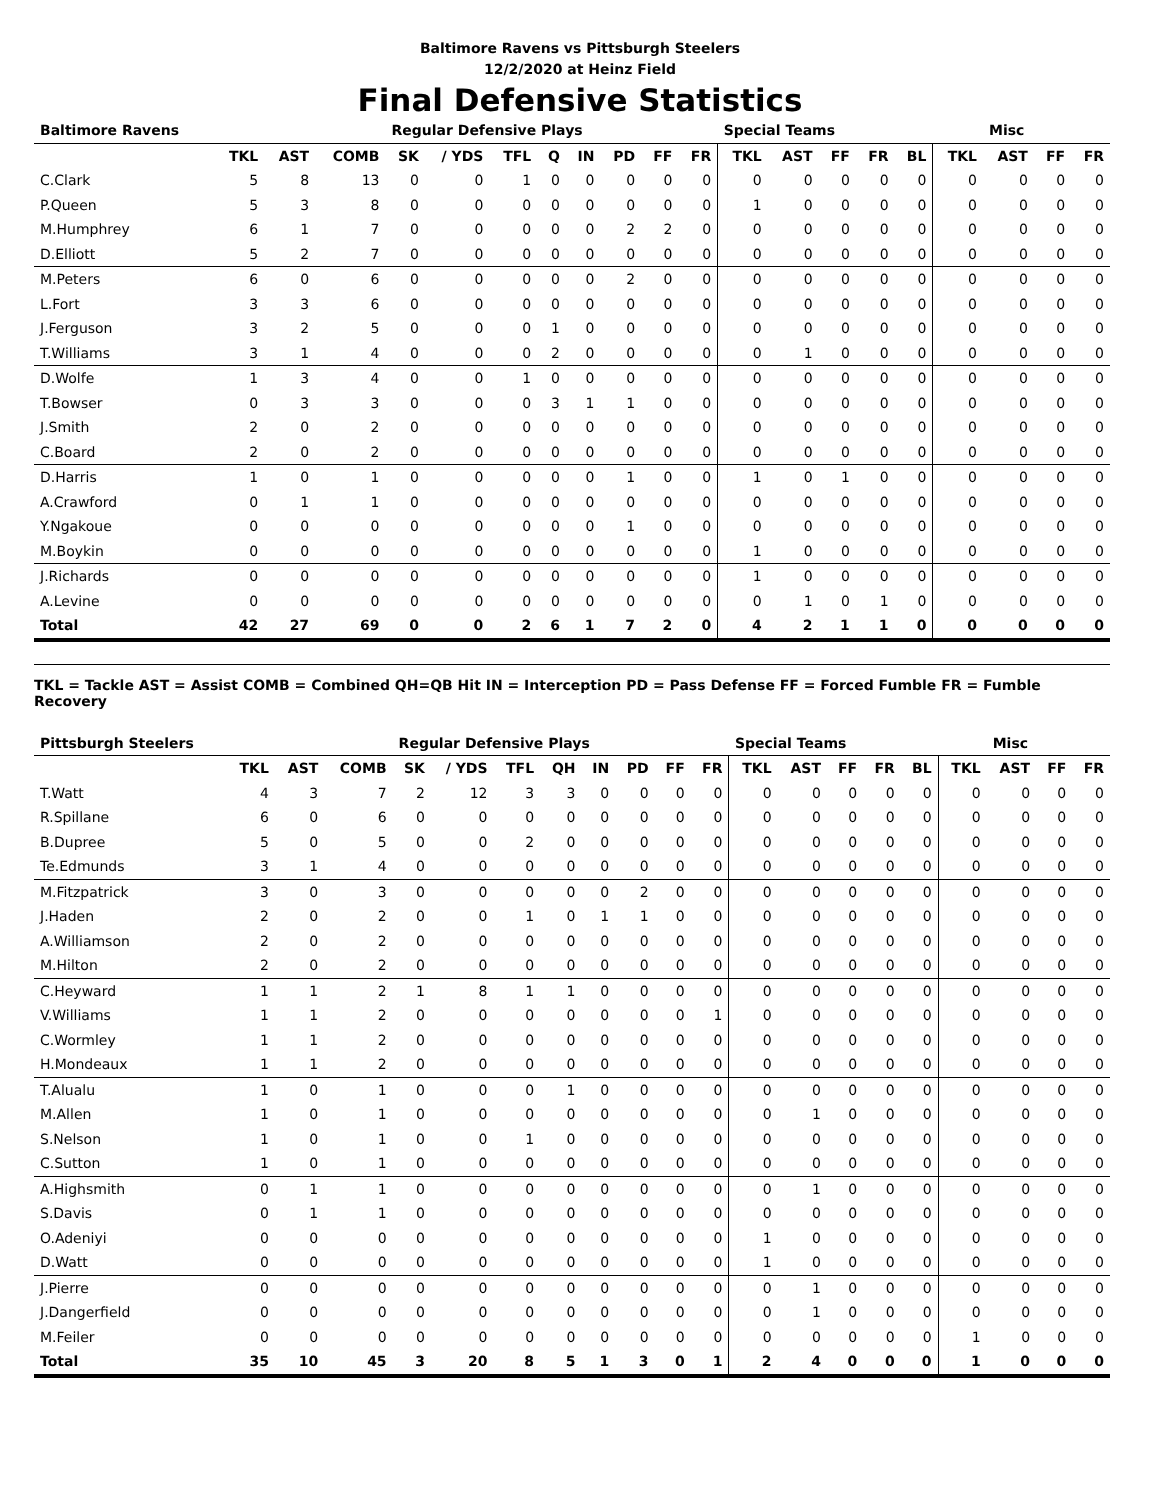Baltimore Ravens vs Pittsburgh Steelers
12/2/2020 at Heinz Field
Final Defensive Statistics
| Baltimore Ravens | | | | Regular Defensive Plays | | | | | | | | Special Teams | | | | | | Misc | | |
| --- | --- | --- | --- | --- | --- | --- | --- | --- | --- | --- | --- | --- | --- | --- | --- | --- | --- | --- | --- | --- |
| | TKL | AST | COMB | SK | / YDS | TFL | Q | IN | PD | FF | FR | TKL | AST | FF | FR | BL | TKL | AST | FF | FR |
| C.Clark | 5 | 8 | 13 | 0 | 0 | 1 | 0 | 0 | 0 | 0 | 0 | 0 | 0 | 0 | 0 | 0 | 0 | 0 | 0 | 0 |
| P.Queen | 5 | 3 | 8 | 0 | 0 | 0 | 0 | 0 | 0 | 0 | 0 | 1 | 0 | 0 | 0 | 0 | 0 | 0 | 0 | 0 |
| M.Humphrey | 6 | 1 | 7 | 0 | 0 | 0 | 0 | 0 | 2 | 2 | 0 | 0 | 0 | 0 | 0 | 0 | 0 | 0 | 0 | 0 |
| D.Elliott | 5 | 2 | 7 | 0 | 0 | 0 | 0 | 0 | 0 | 0 | 0 | 0 | 0 | 0 | 0 | 0 | 0 | 0 | 0 | 0 |
| M.Peters | 6 | 0 | 6 | 0 | 0 | 0 | 0 | 0 | 2 | 0 | 0 | 0 | 0 | 0 | 0 | 0 | 0 | 0 | 0 | 0 |
| L.Fort | 3 | 3 | 6 | 0 | 0 | 0 | 0 | 0 | 0 | 0 | 0 | 0 | 0 | 0 | 0 | 0 | 0 | 0 | 0 | 0 |
| J.Ferguson | 3 | 2 | 5 | 0 | 0 | 0 | 1 | 0 | 0 | 0 | 0 | 0 | 0 | 0 | 0 | 0 | 0 | 0 | 0 | 0 |
| T.Williams | 3 | 1 | 4 | 0 | 0 | 0 | 2 | 0 | 0 | 0 | 0 | 0 | 1 | 0 | 0 | 0 | 0 | 0 | 0 | 0 |
| D.Wolfe | 1 | 3 | 4 | 0 | 0 | 1 | 0 | 0 | 0 | 0 | 0 | 0 | 0 | 0 | 0 | 0 | 0 | 0 | 0 | 0 |
| T.Bowser | 0 | 3 | 3 | 0 | 0 | 0 | 3 | 1 | 1 | 0 | 0 | 0 | 0 | 0 | 0 | 0 | 0 | 0 | 0 | 0 |
| J.Smith | 2 | 0 | 2 | 0 | 0 | 0 | 0 | 0 | 0 | 0 | 0 | 0 | 0 | 0 | 0 | 0 | 0 | 0 | 0 | 0 |
| C.Board | 2 | 0 | 2 | 0 | 0 | 0 | 0 | 0 | 0 | 0 | 0 | 0 | 0 | 0 | 0 | 0 | 0 | 0 | 0 | 0 |
| D.Harris | 1 | 0 | 1 | 0 | 0 | 0 | 0 | 0 | 1 | 0 | 0 | 1 | 0 | 1 | 0 | 0 | 0 | 0 | 0 | 0 |
| A.Crawford | 0 | 1 | 1 | 0 | 0 | 0 | 0 | 0 | 0 | 0 | 0 | 0 | 0 | 0 | 0 | 0 | 0 | 0 | 0 | 0 |
| Y.Ngakoue | 0 | 0 | 0 | 0 | 0 | 0 | 0 | 0 | 1 | 0 | 0 | 0 | 0 | 0 | 0 | 0 | 0 | 0 | 0 | 0 |
| M.Boykin | 0 | 0 | 0 | 0 | 0 | 0 | 0 | 0 | 0 | 0 | 0 | 1 | 0 | 0 | 0 | 0 | 0 | 0 | 0 | 0 |
| J.Richards | 0 | 0 | 0 | 0 | 0 | 0 | 0 | 0 | 0 | 0 | 0 | 1 | 0 | 0 | 0 | 0 | 0 | 0 | 0 | 0 |
| A.Levine | 0 | 0 | 0 | 0 | 0 | 0 | 0 | 0 | 0 | 0 | 0 | 0 | 1 | 0 | 1 | 0 | 0 | 0 | 0 | 0 |
| Total | 42 | 27 | 69 | 0 | 0 | 2 | 6 | 1 | 7 | 2 | 0 | 4 | 2 | 1 | 1 | 0 | 0 | 0 | 0 | 0 |
TKL = Tackle AST = Assist COMB = Combined QH=QB Hit IN = Interception PD = Pass Defense FF = Forced Fumble FR = Fumble Recovery
| Pittsburgh Steelers | | | | Regular Defensive Plays | | | | | | | | Special Teams | | | | | | Misc | | |
| --- | --- | --- | --- | --- | --- | --- | --- | --- | --- | --- | --- | --- | --- | --- | --- | --- | --- | --- | --- | --- |
| | TKL | AST | COMB | SK | / YDS | TFL | QH | IN | PD | FF | FR | TKL | AST | FF | FR | BL | TKL | AST | FF | FR |
| T.Watt | 4 | 3 | 7 | 2 | 12 | 3 | 3 | 0 | 0 | 0 | 0 | 0 | 0 | 0 | 0 | 0 | 0 | 0 | 0 | 0 |
| R.Spillane | 6 | 0 | 6 | 0 | 0 | 0 | 0 | 0 | 0 | 0 | 0 | 0 | 0 | 0 | 0 | 0 | 0 | 0 | 0 | 0 |
| B.Dupree | 5 | 0 | 5 | 0 | 0 | 2 | 0 | 0 | 0 | 0 | 0 | 0 | 0 | 0 | 0 | 0 | 0 | 0 | 0 | 0 |
| Te.Edmunds | 3 | 1 | 4 | 0 | 0 | 0 | 0 | 0 | 0 | 0 | 0 | 0 | 0 | 0 | 0 | 0 | 0 | 0 | 0 | 0 |
| M.Fitzpatrick | 3 | 0 | 3 | 0 | 0 | 0 | 0 | 0 | 2 | 0 | 0 | 0 | 0 | 0 | 0 | 0 | 0 | 0 | 0 | 0 |
| J.Haden | 2 | 0 | 2 | 0 | 0 | 1 | 0 | 1 | 1 | 0 | 0 | 0 | 0 | 0 | 0 | 0 | 0 | 0 | 0 | 0 |
| A.Williamson | 2 | 0 | 2 | 0 | 0 | 0 | 0 | 0 | 0 | 0 | 0 | 0 | 0 | 0 | 0 | 0 | 0 | 0 | 0 | 0 |
| M.Hilton | 2 | 0 | 2 | 0 | 0 | 0 | 0 | 0 | 0 | 0 | 0 | 0 | 0 | 0 | 0 | 0 | 0 | 0 | 0 | 0 |
| C.Heyward | 1 | 1 | 2 | 1 | 8 | 1 | 1 | 0 | 0 | 0 | 0 | 0 | 0 | 0 | 0 | 0 | 0 | 0 | 0 | 0 |
| V.Williams | 1 | 1 | 2 | 0 | 0 | 0 | 0 | 0 | 0 | 0 | 1 | 0 | 0 | 0 | 0 | 0 | 0 | 0 | 0 | 0 |
| C.Wormley | 1 | 1 | 2 | 0 | 0 | 0 | 0 | 0 | 0 | 0 | 0 | 0 | 0 | 0 | 0 | 0 | 0 | 0 | 0 | 0 |
| H.Mondeaux | 1 | 1 | 2 | 0 | 0 | 0 | 0 | 0 | 0 | 0 | 0 | 0 | 0 | 0 | 0 | 0 | 0 | 0 | 0 | 0 |
| T.Alualu | 1 | 0 | 1 | 0 | 0 | 0 | 1 | 0 | 0 | 0 | 0 | 0 | 0 | 0 | 0 | 0 | 0 | 0 | 0 | 0 |
| M.Allen | 1 | 0 | 1 | 0 | 0 | 0 | 0 | 0 | 0 | 0 | 0 | 0 | 1 | 0 | 0 | 0 | 0 | 0 | 0 | 0 |
| S.Nelson | 1 | 0 | 1 | 0 | 0 | 1 | 0 | 0 | 0 | 0 | 0 | 0 | 0 | 0 | 0 | 0 | 0 | 0 | 0 | 0 |
| C.Sutton | 1 | 0 | 1 | 0 | 0 | 0 | 0 | 0 | 0 | 0 | 0 | 0 | 0 | 0 | 0 | 0 | 0 | 0 | 0 | 0 |
| A.Highsmith | 0 | 1 | 1 | 0 | 0 | 0 | 0 | 0 | 0 | 0 | 0 | 0 | 1 | 0 | 0 | 0 | 0 | 0 | 0 | 0 |
| S.Davis | 0 | 1 | 1 | 0 | 0 | 0 | 0 | 0 | 0 | 0 | 0 | 0 | 0 | 0 | 0 | 0 | 0 | 0 | 0 | 0 |
| O.Adeniyi | 0 | 0 | 0 | 0 | 0 | 0 | 0 | 0 | 0 | 0 | 0 | 1 | 0 | 0 | 0 | 0 | 0 | 0 | 0 | 0 |
| D.Watt | 0 | 0 | 0 | 0 | 0 | 0 | 0 | 0 | 0 | 0 | 0 | 1 | 0 | 0 | 0 | 0 | 0 | 0 | 0 | 0 |
| J.Pierre | 0 | 0 | 0 | 0 | 0 | 0 | 0 | 0 | 0 | 0 | 0 | 0 | 1 | 0 | 0 | 0 | 0 | 0 | 0 | 0 |
| J.Dangerfield | 0 | 0 | 0 | 0 | 0 | 0 | 0 | 0 | 0 | 0 | 0 | 0 | 1 | 0 | 0 | 0 | 0 | 0 | 0 | 0 |
| M.Feiler | 0 | 0 | 0 | 0 | 0 | 0 | 0 | 0 | 0 | 0 | 0 | 0 | 0 | 0 | 0 | 0 | 1 | 0 | 0 | 0 |
| Total | 35 | 10 | 45 | 3 | 20 | 8 | 5 | 1 | 3 | 0 | 1 | 2 | 4 | 0 | 0 | 0 | 1 | 0 | 0 | 0 |